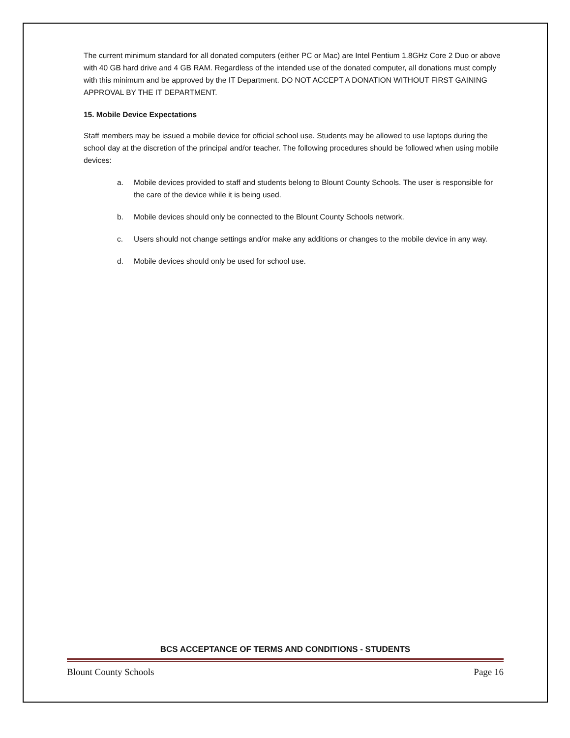The current minimum standard for all donated computers (either PC or Mac) are Intel Pentium 1.8GHz Core 2 Duo or above with 40 GB hard drive and 4 GB RAM. Regardless of the intended use of the donated computer, all donations must comply with this minimum and be approved by the IT Department. DO NOT ACCEPT A DONATION WITHOUT FIRST GAINING APPROVAL BY THE IT DEPARTMENT.
15. Mobile Device Expectations
Staff members may be issued a mobile device for official school use. Students may be allowed to use laptops during the school day at the discretion of the principal and/or teacher. The following procedures should be followed when using mobile devices:
a. Mobile devices provided to staff and students belong to Blount County Schools. The user is responsible for the care of the device while it is being used.
b. Mobile devices should only be connected to the Blount County Schools network.
c. Users should not change settings and/or make any additions or changes to the mobile device in any way.
d. Mobile devices should only be used for school use.
BCS ACCEPTANCE OF TERMS AND CONDITIONS - STUDENTS
Blount County Schools Page 16